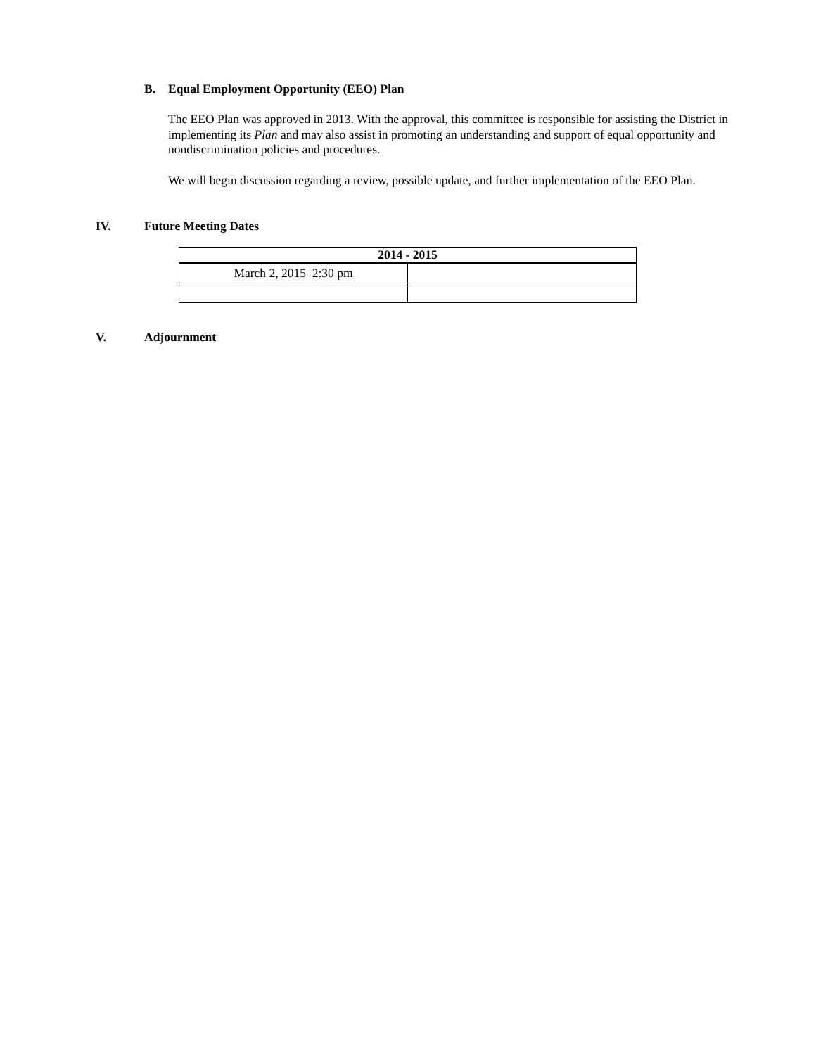B. Equal Employment Opportunity (EEO) Plan
The EEO Plan was approved in 2013. With the approval, this committee is responsible for assisting the District in implementing its Plan and may also assist in promoting an understanding and support of equal opportunity and nondiscrimination policies and procedures.
We will begin discussion regarding a review, possible update, and further implementation of the EEO Plan.
IV. Future Meeting Dates
| 2014 - 2015 | |
| --- | --- |
| March 2, 2015 2:30 pm | |
V. Adjournment